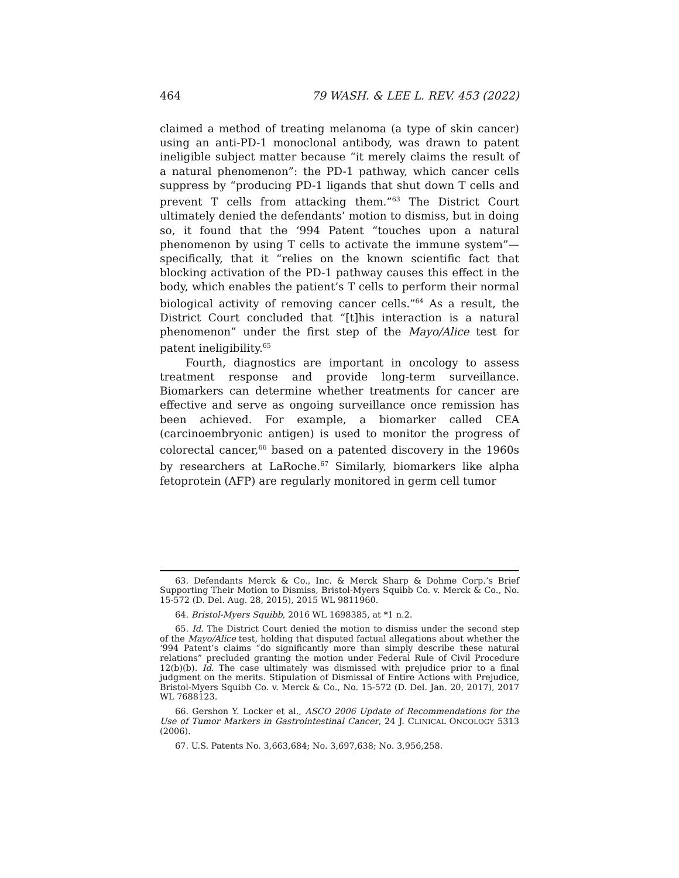464 79 WASH. & LEE L. REV. 453 (2022)
claimed a method of treating melanoma (a type of skin cancer) using an anti-PD-1 monoclonal antibody, was drawn to patent ineligible subject matter because “it merely claims the result of a natural phenomenon”: the PD-1 pathway, which cancer cells suppress by “producing PD-1 ligands that shut down T cells and prevent T cells from attacking them.”<sup>63</sup> The District Court ultimately denied the defendants’ motion to dismiss, but in doing so, it found that the ‘994 Patent “touches upon a natural phenomenon by using T cells to activate the immune system”—specifically, that it “relies on the known scientific fact that blocking activation of the PD-1 pathway causes this effect in the body, which enables the patient’s T cells to perform their normal biological activity of removing cancer cells.”<sup>64</sup> As a result, the District Court concluded that “[t]his interaction is a natural phenomenon” under the first step of the Mayo/Alice test for patent ineligibility.<sup>65</sup>
Fourth, diagnostics are important in oncology to assess treatment response and provide long-term surveillance. Biomarkers can determine whether treatments for cancer are effective and serve as ongoing surveillance once remission has been achieved. For example, a biomarker called CEA (carcinoembryonic antigen) is used to monitor the progress of colorectal cancer,<sup>66</sup> based on a patented discovery in the 1960s by researchers at LaRoche.<sup>67</sup> Similarly, biomarkers like alpha fetoprotein (AFP) are regularly monitored in germ cell tumor
63. Defendants Merck & Co., Inc. & Merck Sharp & Dohme Corp.’s Brief Supporting Their Motion to Dismiss, Bristol-Myers Squibb Co. v. Merck & Co., No. 15-572 (D. Del. Aug. 28, 2015), 2015 WL 9811960.
64. Bristol-Myers Squibb, 2016 WL 1698385, at *1 n.2.
65. Id. The District Court denied the motion to dismiss under the second step of the Mayo/Alice test, holding that disputed factual allegations about whether the ‘994 Patent’s claims “do significantly more than simply describe these natural relations” precluded granting the motion under Federal Rule of Civil Procedure 12(b)(b). Id. The case ultimately was dismissed with prejudice prior to a final judgment on the merits. Stipulation of Dismissal of Entire Actions with Prejudice, Bristol-Myers Squibb Co. v. Merck & Co., No. 15-572 (D. Del. Jan. 20, 2017), 2017 WL 7688123.
66. Gershon Y. Locker et al., ASCO 2006 Update of Recommendations for the Use of Tumor Markers in Gastrointestinal Cancer, 24 J. CLINICAL ONCOLOGY 5313 (2006).
67. U.S. Patents No. 3,663,684; No. 3,697,638; No. 3,956,258.